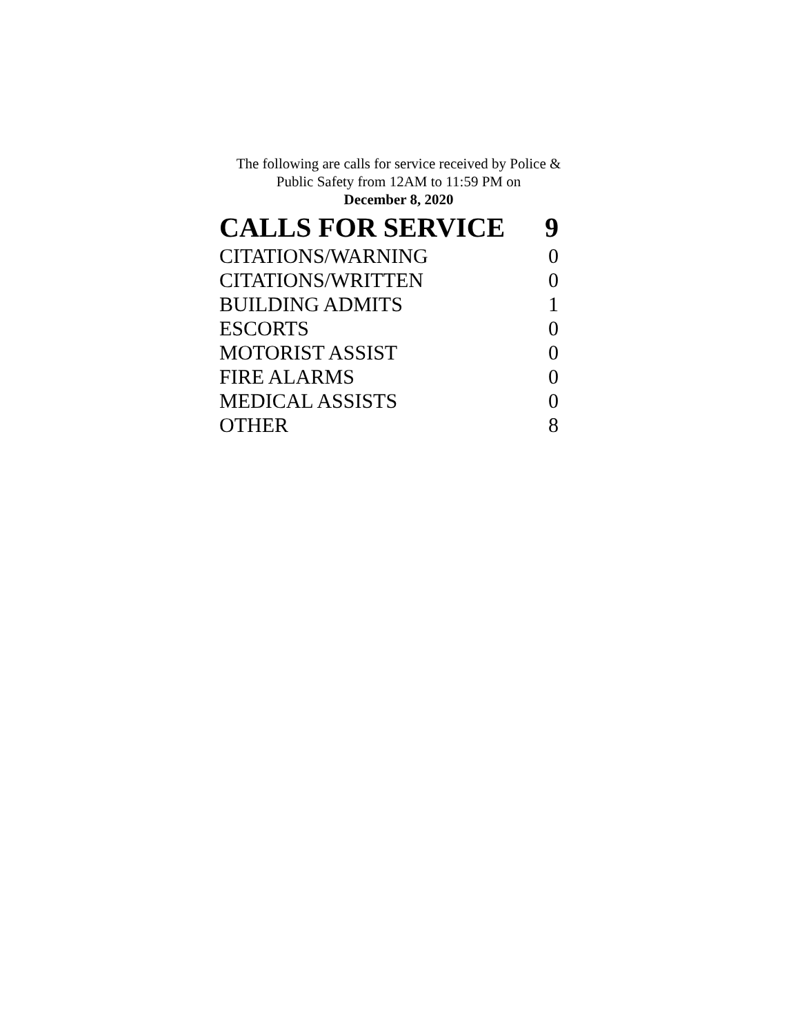The following are calls for service received by Police &
Public Safety from 12AM to 11:59 PM on
December 8, 2020
| CALLS FOR SERVICE | 9 |
| CITATIONS/WARNING | 0 |
| CITATIONS/WRITTEN | 0 |
| BUILDING ADMITS | 1 |
| ESCORTS | 0 |
| MOTORIST ASSIST | 0 |
| FIRE ALARMS | 0 |
| MEDICAL ASSISTS | 0 |
| OTHER | 8 |